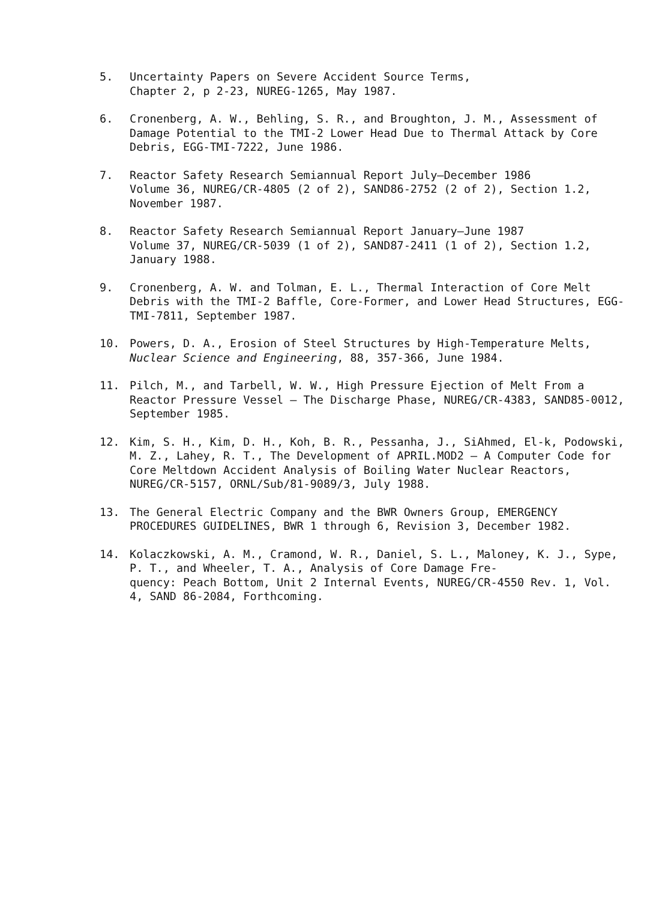5. Uncertainty Papers on Severe Accident Source Terms,
Chapter 2, p 2-23, NUREG-1265, May 1987.
6. Cronenberg, A. W., Behling, S. R., and Broughton, J. M., Assessment of Damage Potential to the TMI-2 Lower Head Due to Thermal Attack by Core Debris, EGG-TMI-7222, June 1986.
7. Reactor Safety Research Semiannual Report July—December 1986
Volume 36, NUREG/CR-4805 (2 of 2), SAND86-2752 (2 of 2), Section 1.2, November 1987.
8. Reactor Safety Research Semiannual Report January—June 1987
Volume 37, NUREG/CR-5039 (1 of 2), SAND87-2411 (1 of 2), Section 1.2, January 1988.
9. Cronenberg, A. W. and Tolman, E. L., Thermal Interaction of Core Melt Debris with the TMI-2 Baffle, Core-Former, and Lower Head Structures, EGG-TMI-7811, September 1987.
10. Powers, D. A., Erosion of Steel Structures by High-Temperature Melts, Nuclear Science and Engineering, 88, 357-366, June 1984.
11. Pilch, M., and Tarbell, W. W., High Pressure Ejection of Melt From a Reactor Pressure Vessel — The Discharge Phase, NUREG/CR-4383, SAND85-0012, September 1985.
12. Kim, S. H., Kim, D. H., Koh, B. R., Pessanha, J., SiAhmed, El-k, Podowski, M. Z., Lahey, R. T., The Development of APRIL.MOD2 — A Computer Code for Core Meltdown Accident Analysis of Boiling Water Nuclear Reactors, NUREG/CR-5157, ORNL/Sub/81-9089/3, July 1988.
13. The General Electric Company and the BWR Owners Group, EMERGENCY PROCEDURES GUIDELINES, BWR 1 through 6, Revision 3, December 1982.
14. Kolaczkowski, A. M., Cramond, W. R., Daniel, S. L., Maloney, K. J., Sype, P. T., and Wheeler, T. A., Analysis of Core Damage Fre-
quency: Peach Bottom, Unit 2 Internal Events, NUREG/CR-4550 Rev. 1, Vol. 4, SAND 86-2084, Forthcoming.